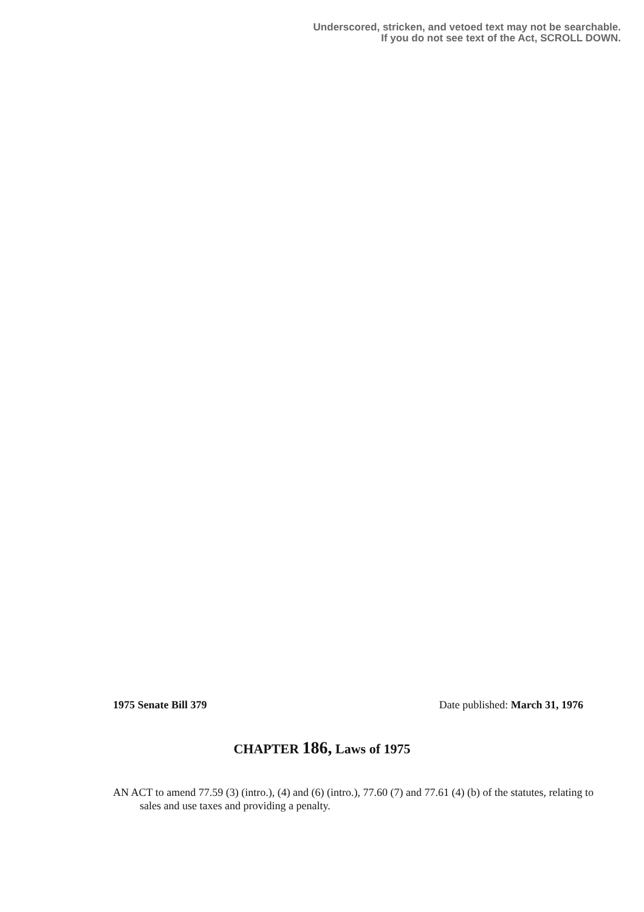Underscored, stricken, and vetoed text may not be searchable.
If you do not see text of the Act, SCROLL DOWN.
1975 Senate Bill 379 Date published: March 31, 1976
CHAPTER 186, Laws of 1975
AN ACT to amend 77.59 (3) (intro.), (4) and (6) (intro.), 77.60 (7) and 77.61 (4) (b) of the statutes, relating to sales and use taxes and providing a penalty.